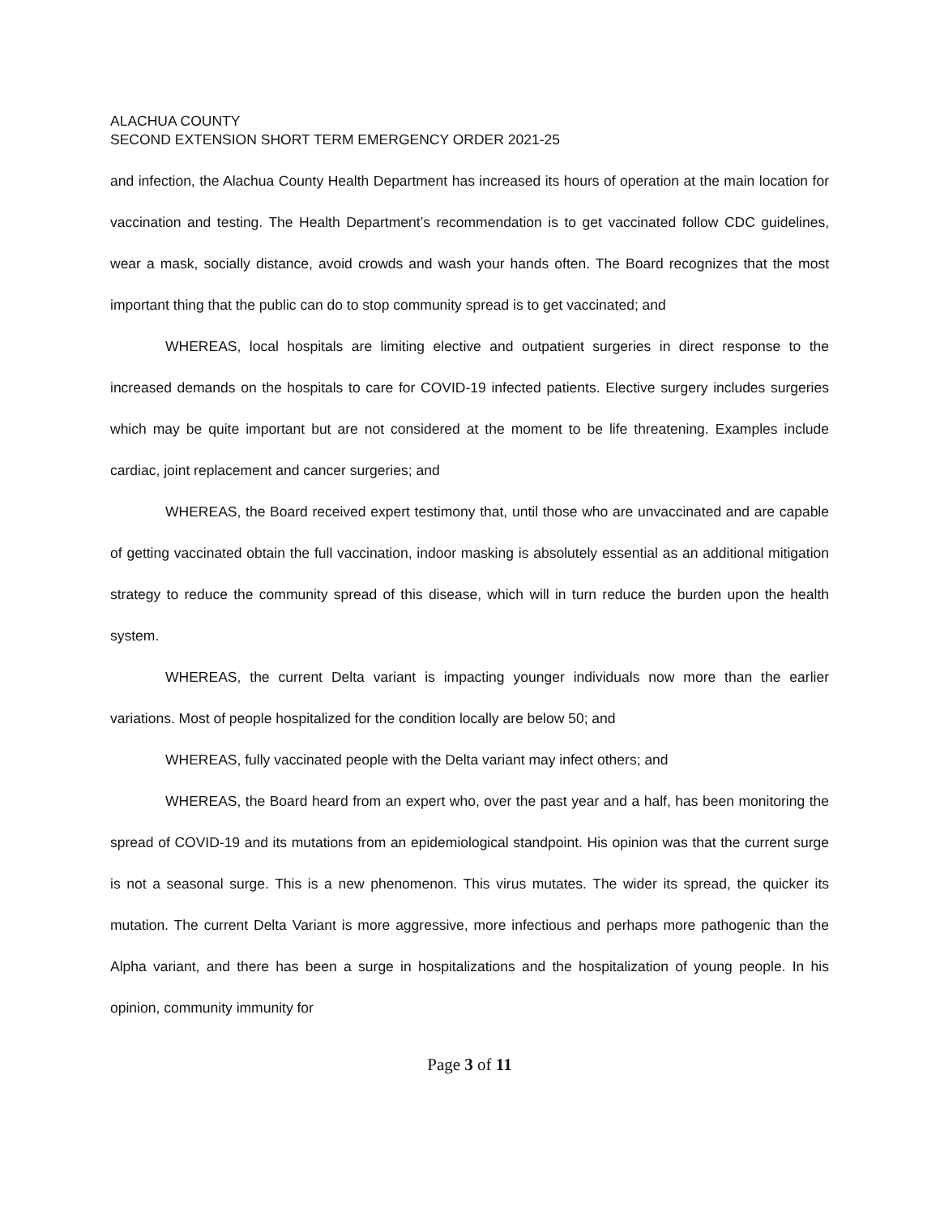ALACHUA COUNTY
SECOND EXTENSION SHORT TERM EMERGENCY ORDER 2021-25
and infection, the Alachua County Health Department has increased its hours of operation at the main location for vaccination and testing. The Health Department’s recommendation is to get vaccinated follow CDC guidelines, wear a mask, socially distance, avoid crowds and wash your hands often. The Board recognizes that the most important thing that the public can do to stop community spread is to get vaccinated; and
WHEREAS, local hospitals are limiting elective and outpatient surgeries in direct response to the increased demands on the hospitals to care for COVID-19 infected patients. Elective surgery includes surgeries which may be quite important but are not considered at the moment to be life threatening. Examples include cardiac, joint replacement and cancer surgeries; and
WHEREAS, the Board received expert testimony that, until those who are unvaccinated and are capable of getting vaccinated obtain the full vaccination, indoor masking is absolutely essential as an additional mitigation strategy to reduce the community spread of this disease, which will in turn reduce the burden upon the health system.
WHEREAS, the current Delta variant is impacting younger individuals now more than the earlier variations. Most of people hospitalized for the condition locally are below 50; and
WHEREAS, fully vaccinated people with the Delta variant may infect others; and
WHEREAS, the Board heard from an expert who, over the past year and a half, has been monitoring the spread of COVID-19 and its mutations from an epidemiological standpoint. His opinion was that the current surge is not a seasonal surge. This is a new phenomenon. This virus mutates. The wider its spread, the quicker its mutation. The current Delta Variant is more aggressive, more infectious and perhaps more pathogenic than the Alpha variant, and there has been a surge in hospitalizations and the hospitalization of young people. In his opinion, community immunity for
Page 3 of 11